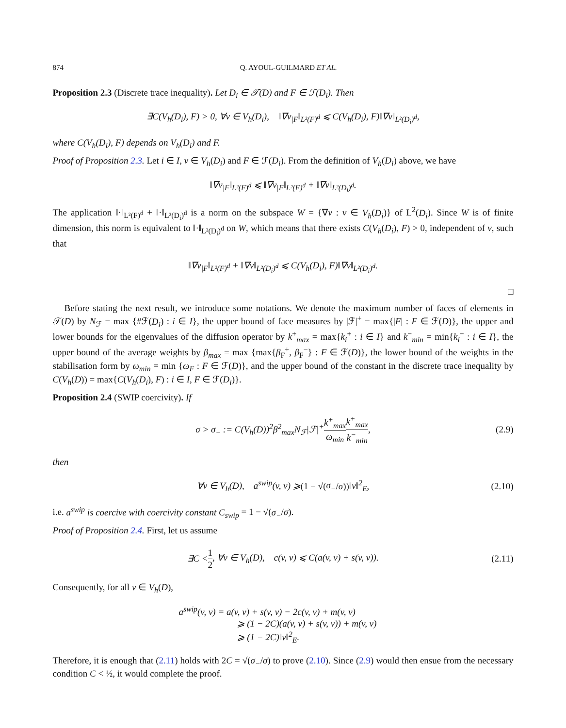874 Q. AYOUL-GUILMARD ET AL.
Proposition 2.3 (Discrete trace inequality). Let D<sub>i</sub> ∈ 𝒯(D) and F ∈ ℱ(D<sub>i</sub>). Then
∃C(V<sub>h</sub>(D<sub>i</sub>), F) > 0, ∀v ∈ V<sub>h</sub>(D<sub>i</sub>), ‖∇v<sub>|F</sub>‖<sub>L²(F)<sup>d</sup></sub> ⩽ C(V<sub>h</sub>(D<sub>i</sub>), F)‖∇v‖<sub>L²(D<sub>i</sub>)<sup>d</sup></sub>,
where C(V<sub>h</sub>(D<sub>i</sub>), F) depends on V<sub>h</sub>(D<sub>i</sub>) and F.
Proof of Proposition 2.3. Let i ∈ I, v ∈ V<sub>h</sub>(D<sub>i</sub>) and F ∈ ℱ(D<sub>i</sub>). From the definition of V<sub>h</sub>(D<sub>i</sub>) above, we have
‖∇v<sub>|F</sub>‖<sub>L²(F)<sup>d</sup></sub> ⩽ ‖∇v<sub>|F</sub>‖<sub>L²(F)<sup>d</sup></sub> + ‖∇v‖<sub>L²(D<sub>i</sub>)<sup>d</sup></sub>.
The application ‖·‖<sub>L²(F)<sup>d</sup></sub> + ‖·‖<sub>L²(D<sub>i</sub>)<sup>d</sup></sub> is a norm on the subspace W = {∇v : v ∈ V<sub>h</sub>(D<sub>i</sub>)} of L<sup>2</sup>(D<sub>i</sub>). Since W is of finite dimension, this norm is equivalent to ‖·‖<sub>L²(D<sub>i</sub>)<sup>d</sup></sub> on W, which means that there exists C(V<sub>h</sub>(D<sub>i</sub>), F) > 0, independent of v, such that
‖∇v<sub>|F</sub>‖<sub>L²(F)<sup>d</sup></sub> + ‖∇v‖<sub>L²(D<sub>i</sub>)<sup>d</sup></sub> ⩽ C(V<sub>h</sub>(D<sub>i</sub>), F)‖∇v‖<sub>L²(D<sub>i</sub>)<sup>d</sup></sub>.
□
Before stating the next result, we introduce some notations. We denote the maximum number of faces of elements in 𝒯(D) by N<sub>ℱ</sub> = max {#ℱ(D<sub>i</sub>) : i ∈ I}, the upper bound of face measures by |ℱ|<sup>+</sup> = max{|F| : F ∈ ℱ(D)}, the upper and lower bounds for the eigenvalues of the diffusion operator by k<sup>+</sup><sub>max</sub> = max{k<sub>i</sub><sup>+</sup> : i ∈ I} and k<sup>−</sup><sub>min</sub> = min{k<sub>i</sub><sup>−</sup> : i ∈ I}, the upper bound of the average weights by β<sub>max</sub> = max {max{β<sub>F</sub><sup>+</sup>, β<sub>F</sub><sup>−</sup>} : F ∈ ℱ(D)}, the lower bound of the weights in the stabilisation form by ω<sub>min</sub> = min {ω<sub>F</sub> : F ∈ ℱ(D)}, and the upper bound of the constant in the discrete trace inequality by C(V<sub>h</sub>(D)) = max{C(V<sub>h</sub>(D<sub>i</sub>), F) : i ∈ I, F ∈ ℱ(D<sub>i</sub>)}.
Proposition 2.4 (SWIP coercivity). If
σ > σ<sub>−</sub> := C(V<sub>h</sub>(D))<sup>2</sup>β<sup>2</sup><sub>max</sub>N<sub>ℱ</sub>|ℱ|<sup>+</sup> k<sup>+</sup><sub>max</sub> ω<sub>min</sub> k<sup>+</sup><sub>max</sub> k<sup>−</sup><sub>min</sub>, (2.9)
then
∀v ∈ V<sub>h</sub>(D), a<sup>swip</sup>(v, v) ⩾ (1 − √(σ<sub>−</sub> / σ)) ‖v‖<sup>2</sup><sub>E</sub>, (2.10)
i.e. a<sup>swip</sup> is coercive with coercivity constant C<sub>swip</sub> = 1 − √(σ<sub>−</sub>/σ).
Proof of Proposition 2.4. First, let us assume
∃C < 1 2, ∀v ∈ V<sub>h</sub>(D), c(v, v) ⩽ C(a(v, v) + s(v, v)). (2.11)
Consequently, for all v ∈ V<sub>h</sub>(D),
a<sup>swip</sup>(v, v) = a(v, v) + s(v, v) − 2c(v, v) + m(v, v)
⩾ (1 − 2C)(a(v, v) + s(v, v)) + m(v, v)
⩾ (1 − 2C)‖v‖<sup>2</sup><sub>E</sub>.
Therefore, it is enough that (2.11) holds with 2C = √(σ<sub>−</sub>/σ) to prove (2.10). Since (2.9) would then ensue from the necessary condition C < ½, it would complete the proof.